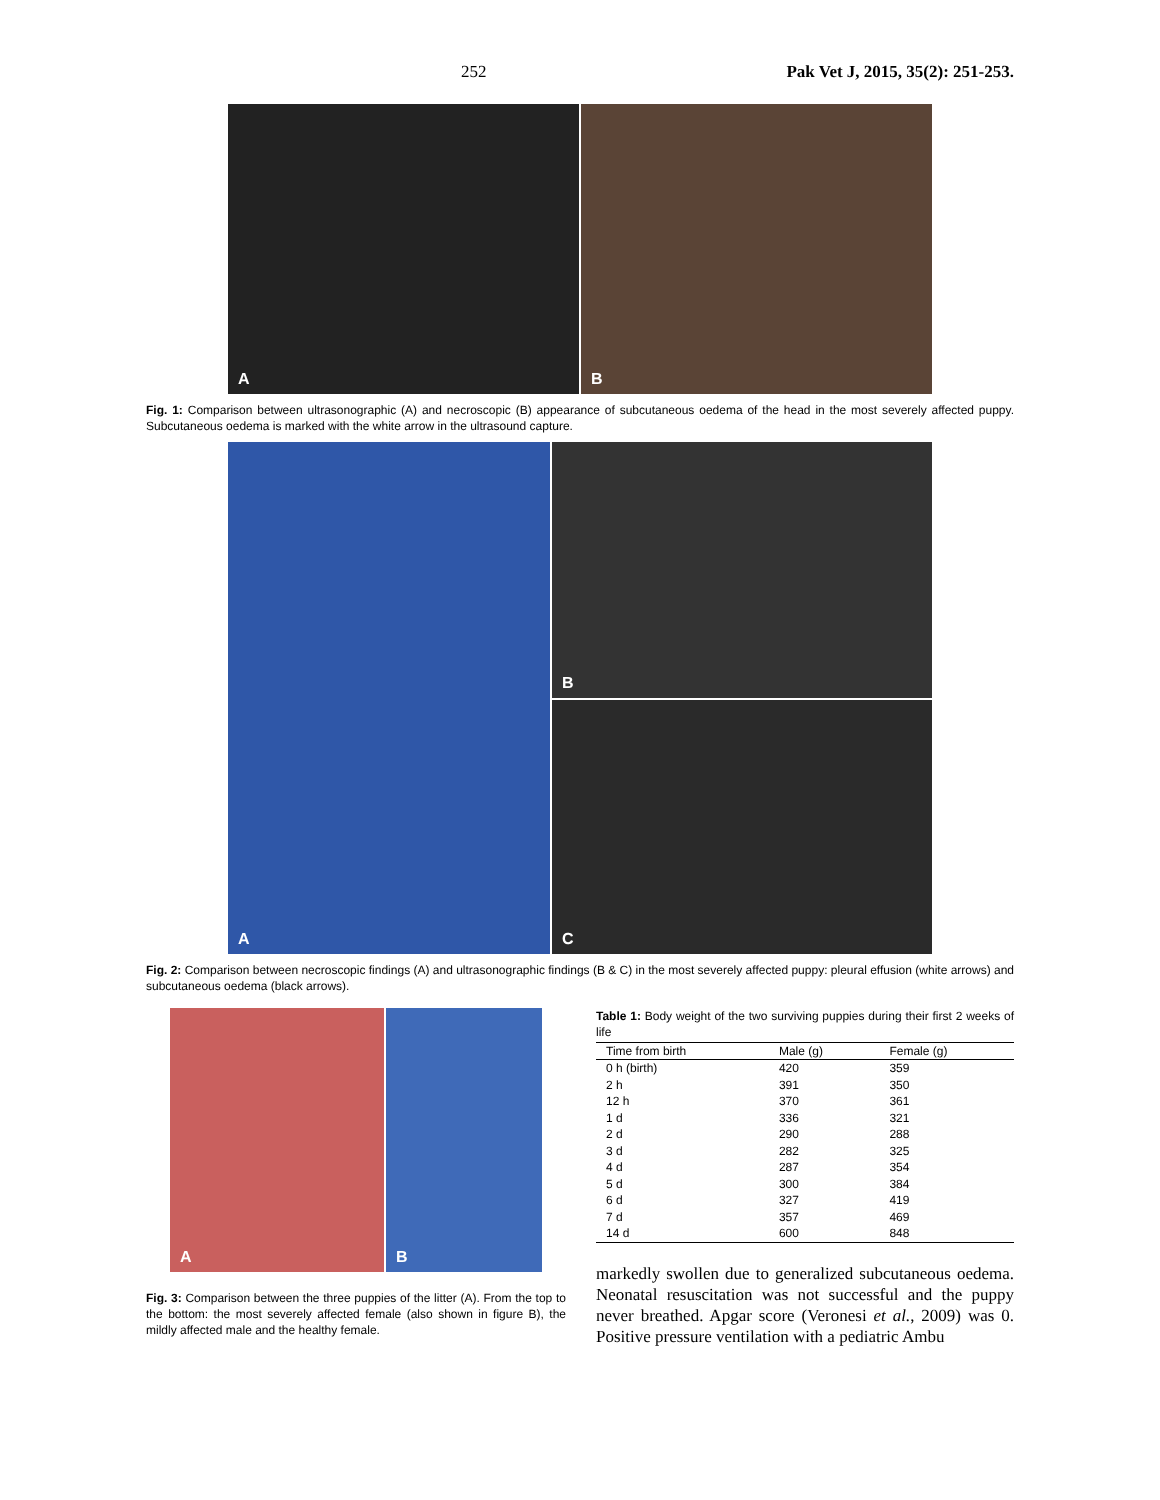252 Pak Vet J, 2015, 35(2): 251-253.
A
B
Fig. 1: Comparison between ultrasonographic (A) and necroscopic (B) appearance of subcutaneous oedema of the head in the most severely affected puppy. Subcutaneous oedema is marked with the white arrow in the ultrasound capture.
A
B
C
Fig. 2: Comparison between necroscopic findings (A) and ultrasonographic findings (B & C) in the most severely affected puppy: pleural effusion (white arrows) and subcutaneous oedema (black arrows).
A
B
Fig. 3: Comparison between the three puppies of the litter (A). From the top to the bottom: the most severely affected female (also shown in figure B), the mildly affected male and the healthy female.
Table 1: Body weight of the two surviving puppies during their first 2 weeks of life
| Time from birth | Male (g) | Female (g) |
| --- | --- | --- |
| 0 h (birth) | 420 | 359 |
| 2 h | 391 | 350 |
| 12 h | 370 | 361 |
| 1 d | 336 | 321 |
| 2 d | 290 | 288 |
| 3 d | 282 | 325 |
| 4 d | 287 | 354 |
| 5 d | 300 | 384 |
| 6 d | 327 | 419 |
| 7 d | 357 | 469 |
| 14 d | 600 | 848 |
markedly swollen due to generalized subcutaneous oedema. Neonatal resuscitation was not successful and the puppy never breathed. Apgar score (Veronesi et al., 2009) was 0. Positive pressure ventilation with a pediatric Ambu